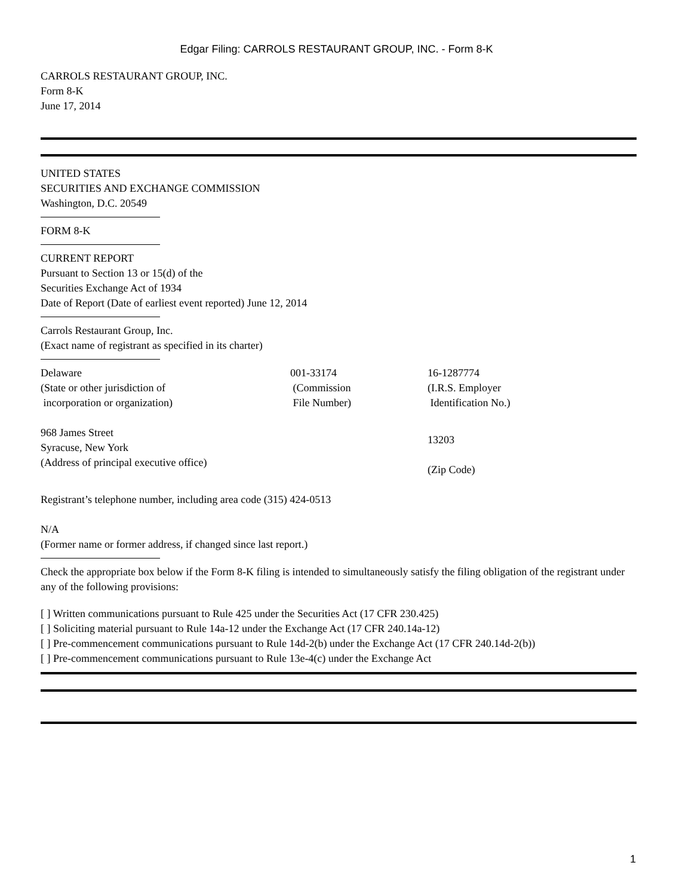Edgar Filing: CARROLS RESTAURANT GROUP, INC. - Form 8-K
CARROLS RESTAURANT GROUP, INC.
Form 8-K
June 17, 2014
UNITED STATES
SECURITIES AND EXCHANGE COMMISSION
Washington, D.C. 20549
FORM 8-K
CURRENT REPORT
Pursuant to Section 13 or 15(d) of the
Securities Exchange Act of 1934
Date of Report (Date of earliest event reported) June 12, 2014
Carrols Restaurant Group, Inc.
(Exact name of registrant as specified in its charter)
| Delaware (State or other jurisdiction of incorporation or organization) | 001-33174 (Commission File Number) | 16-1287774 (I.R.S. Employer Identification No.) |
| 968 James Street Syracuse, New York (Address of principal executive office) | | 13203 (Zip Code) |
Registrant’s telephone number, including area code (315) 424-0513
N/A
(Former name or former address, if changed since last report.)
Check the appropriate box below if the Form 8-K filing is intended to simultaneously satisfy the filing obligation of the registrant under any of the following provisions:
[ ] Written communications pursuant to Rule 425 under the Securities Act (17 CFR 230.425)
[ ] Soliciting material pursuant to Rule 14a-12 under the Exchange Act (17 CFR 240.14a-12)
[ ] Pre-commencement communications pursuant to Rule 14d-2(b) under the Exchange Act (17 CFR 240.14d-2(b))
[ ] Pre-commencement communications pursuant to Rule 13e-4(c) under the Exchange Act
1